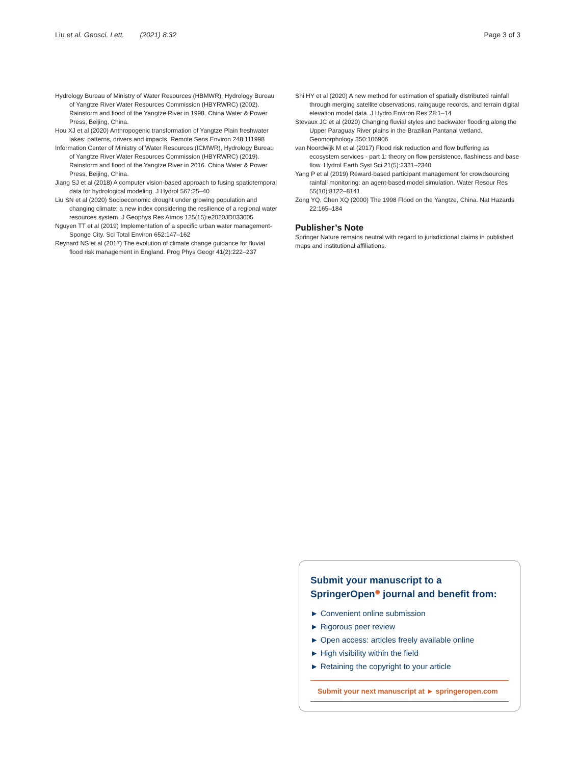Liu et al. Geosci. Lett. (2021) 8:32
Page 3 of 3
Hydrology Bureau of Ministry of Water Resources (HBMWR), Hydrology Bureau of Yangtze River Water Resources Commission (HBYRWRC) (2002). Rainstorm and flood of the Yangtze River in 1998. China Water & Power Press, Beijing, China.
Hou XJ et al (2020) Anthropogenic transformation of Yangtze Plain freshwater lakes: patterns, drivers and impacts. Remote Sens Environ 248:111998
Information Center of Ministry of Water Resources (ICMWR), Hydrology Bureau of Yangtze River Water Resources Commission (HBYRWRC) (2019). Rainstorm and flood of the Yangtze River in 2016. China Water & Power Press, Beijing, China.
Jiang SJ et al (2018) A computer vision-based approach to fusing spatiotemporal data for hydrological modeling. J Hydrol 567:25–40
Liu SN et al (2020) Socioeconomic drought under growing population and changing climate: a new index considering the resilience of a regional water resources system. J Geophys Res Atmos 125(15):e2020JD033005
Nguyen TT et al (2019) Implementation of a specific urban water management-Sponge City. Sci Total Environ 652:147–162
Reynard NS et al (2017) The evolution of climate change guidance for fluvial flood risk management in England. Prog Phys Geogr 41(2):222–237
Shi HY et al (2020) A new method for estimation of spatially distributed rainfall through merging satellite observations, raingauge records, and terrain digital elevation model data. J Hydro Environ Res 28:1–14
Stevaux JC et al (2020) Changing fluvial styles and backwater flooding along the Upper Paraguay River plains in the Brazilian Pantanal wetland. Geomorphology 350:106906
van Noordwijk M et al (2017) Flood risk reduction and flow buffering as ecosystem services - part 1: theory on flow persistence, flashiness and base flow. Hydrol Earth Syst Sci 21(5):2321–2340
Yang P et al (2019) Reward-based participant management for crowdsourcing rainfall monitoring: an agent-based model simulation. Water Resour Res 55(10):8122–8141
Zong YQ, Chen XQ (2000) The 1998 Flood on the Yangtze, China. Nat Hazards 22:165–184
Publisher’s Note
Springer Nature remains neutral with regard to jurisdictional claims in published maps and institutional affiliations.
Submit your manuscript to a SpringerOpen<sup>◉</sup> journal and benefit from:
► Convenient online submission
► Rigorous peer review
► Open access: articles freely available online
► High visibility within the field
► Retaining the copyright to your article
Submit your next manuscript at ► springeropen.com